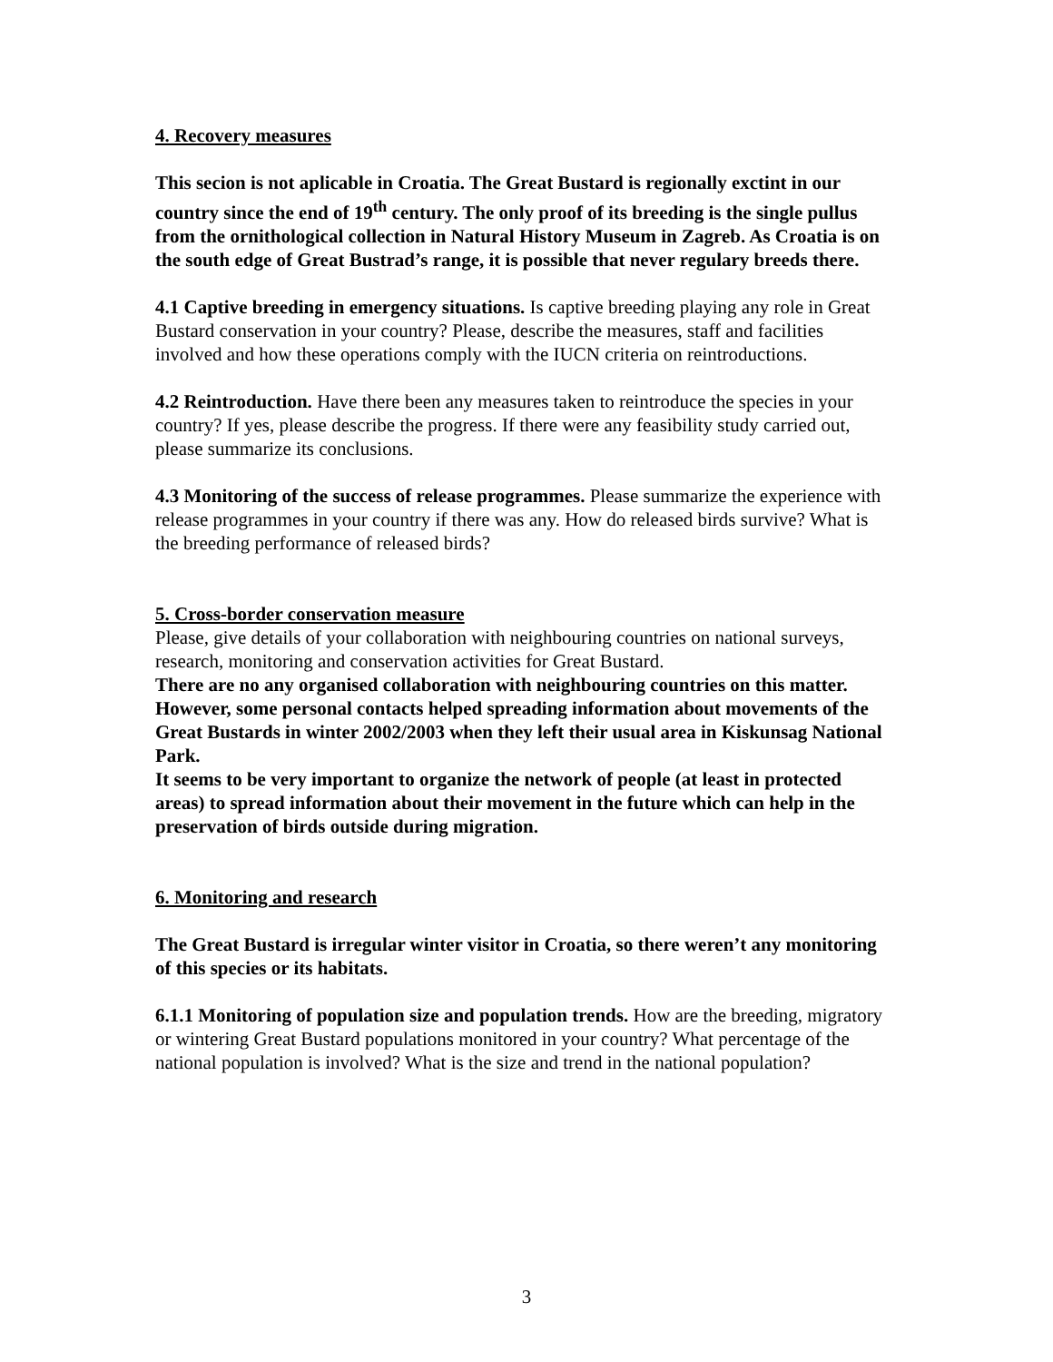4. Recovery measures
This secion is not aplicable in Croatia. The Great Bustard is regionally exctint in our country since the end of 19<sup>th</sup> century. The only proof of its breeding is the single pullus from the ornithological collection in Natural History Museum in Zagreb. As Croatia is on the south edge of Great Bustrad’s range, it is possible that never regulary breeds there.
4.1 Captive breeding in emergency situations. Is captive breeding playing any role in Great Bustard conservation in your country? Please, describe the measures, staff and facilities involved and how these operations comply with the IUCN criteria on reintroductions.
4.2 Reintroduction. Have there been any measures taken to reintroduce the species in your country? If yes, please describe the progress. If there were any feasibility study carried out, please summarize its conclusions.
4.3 Monitoring of the success of release programmes. Please summarize the experience with release programmes in your country if there was any. How do released birds survive? What is the breeding performance of released birds?
5. Cross-border conservation measure
Please, give details of your collaboration with neighbouring countries on national surveys, research, monitoring and conservation activities for Great Bustard.
There are no any organised collaboration with neighbouring countries on this matter. However, some personal contacts helped spreading information about movements of the Great Bustards in winter 2002/2003 when they left their usual area in Kiskunsag National Park.
It seems to be very important to organize the network of people (at least in protected areas) to spread information about their movement in the future which can help in the preservation of birds outside during migration.
6. Monitoring and research
The Great Bustard is irregular winter visitor in Croatia, so there weren’t any monitoring of this species or its habitats.
6.1.1 Monitoring of population size and population trends. How are the breeding, migratory or wintering Great Bustard populations monitored in your country? What percentage of the national population is involved? What is the size and trend in the national population?
3